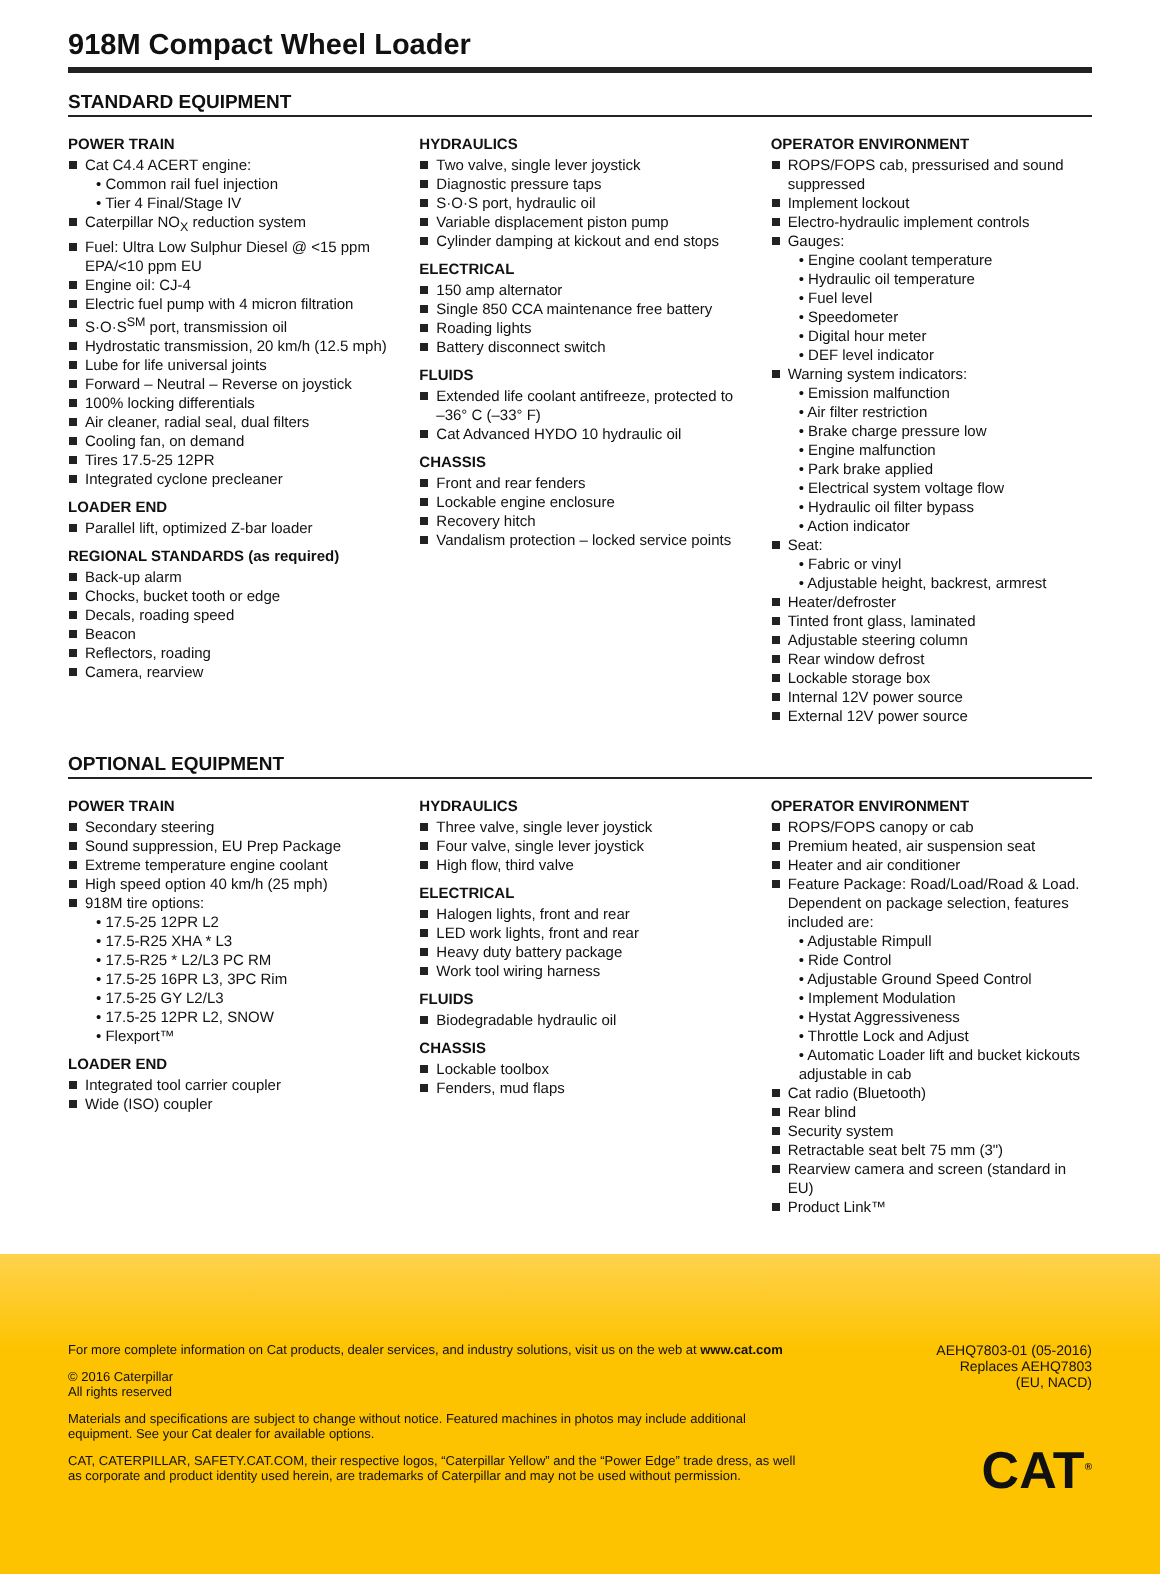918M Compact Wheel Loader
STANDARD EQUIPMENT
POWER TRAIN
Cat C4.4 ACERT engine:
• Common rail fuel injection
• Tier 4 Final/Stage IV
Caterpillar NO<sub>X</sub> reduction system
Fuel: Ultra Low Sulphur Diesel @ <15 ppm EPA/<10 ppm EU
Engine oil: CJ-4
Electric fuel pump with 4 micron filtration
S·O·S<sup>SM</sup> port, transmission oil
Hydrostatic transmission, 20 km/h (12.5 mph)
Lube for life universal joints
Forward – Neutral – Reverse on joystick
100% locking differentials
Air cleaner, radial seal, dual filters
Cooling fan, on demand
Tires 17.5-25 12PR
Integrated cyclone precleaner
LOADER END
Parallel lift, optimized Z-bar loader
REGIONAL STANDARDS (as required)
Back-up alarm
Chocks, bucket tooth or edge
Decals, roading speed
Beacon
Reflectors, roading
Camera, rearview
HYDRAULICS
Two valve, single lever joystick
Diagnostic pressure taps
S·O·S port, hydraulic oil
Variable displacement piston pump
Cylinder damping at kickout and end stops
ELECTRICAL
150 amp alternator
Single 850 CCA maintenance free battery
Roading lights
Battery disconnect switch
FLUIDS
Extended life coolant antifreeze, protected to –36° C (–33° F)
Cat Advanced HYDO 10 hydraulic oil
CHASSIS
Front and rear fenders
Lockable engine enclosure
Recovery hitch
Vandalism protection – locked service points
OPERATOR ENVIRONMENT
ROPS/FOPS cab, pressurised and sound suppressed
Implement lockout
Electro-hydraulic implement controls
Gauges:
• Engine coolant temperature
• Hydraulic oil temperature
• Fuel level
• Speedometer
• Digital hour meter
• DEF level indicator
Warning system indicators:
• Emission malfunction
• Air filter restriction
• Brake charge pressure low
• Engine malfunction
• Park brake applied
• Electrical system voltage flow
• Hydraulic oil filter bypass
• Action indicator
Seat:
• Fabric or vinyl
• Adjustable height, backrest, armrest
Heater/defroster
Tinted front glass, laminated
Adjustable steering column
Rear window defrost
Lockable storage box
Internal 12V power source
External 12V power source
OPTIONAL EQUIPMENT
POWER TRAIN
Secondary steering
Sound suppression, EU Prep Package
Extreme temperature engine coolant
High speed option 40 km/h (25 mph)
918M tire options:
• 17.5-25 12PR L2
• 17.5-R25 XHA * L3
• 17.5-R25 * L2/L3 PC RM
• 17.5-25 16PR L3, 3PC Rim
• 17.5-25 GY L2/L3
• 17.5-25 12PR L2, SNOW
• Flexport™
LOADER END
Integrated tool carrier coupler
Wide (ISO) coupler
HYDRAULICS
Three valve, single lever joystick
Four valve, single lever joystick
High flow, third valve
ELECTRICAL
Halogen lights, front and rear
LED work lights, front and rear
Heavy duty battery package
Work tool wiring harness
FLUIDS
Biodegradable hydraulic oil
CHASSIS
Lockable toolbox
Fenders, mud flaps
OPERATOR ENVIRONMENT
ROPS/FOPS canopy or cab
Premium heated, air suspension seat
Heater and air conditioner
Feature Package: Road/Load/Road & Load. Dependent on package selection, features included are:
• Adjustable Rimpull
• Ride Control
• Adjustable Ground Speed Control
• Implement Modulation
• Hystat Aggressiveness
• Throttle Lock and Adjust
• Automatic Loader lift and bucket kickouts adjustable in cab
Cat radio (Bluetooth)
Rear blind
Security system
Retractable seat belt 75 mm (3")
Rearview camera and screen (standard in EU)
Product Link™
For more complete information on Cat products, dealer services, and industry solutions, visit us on the web at www.cat.com
© 2016 Caterpillar
All rights reserved
Materials and specifications are subject to change without notice. Featured machines in photos may include additional
equipment. See your Cat dealer for available options.
CAT, CATERPILLAR, SAFETY.CAT.COM, their respective logos, “Caterpillar Yellow” and the “Power Edge” trade dress, as well
as corporate and product identity used herein, are trademarks of Caterpillar and may not be used without permission.
AEHQ7803-01 (05-2016)
Replaces AEHQ7803
(EU, NACD)
CAT<sup>®</sup>